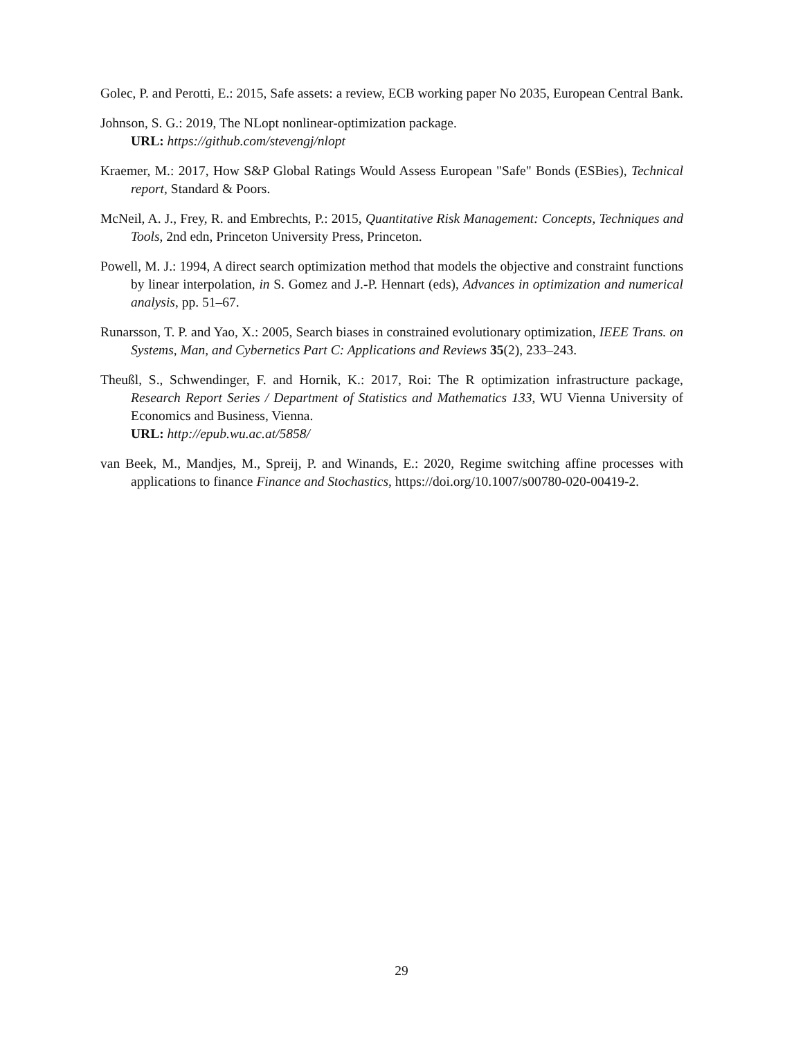Golec, P. and Perotti, E.: 2015, Safe assets: a review, ECB working paper No 2035, European Central Bank.
Johnson, S. G.: 2019, The NLopt nonlinear-optimization package.
URL: https://github.com/stevengj/nlopt
Kraemer, M.: 2017, How S&P Global Ratings Would Assess European "Safe" Bonds (ESBies), Technical report, Standard & Poors.
McNeil, A. J., Frey, R. and Embrechts, P.: 2015, Quantitative Risk Management: Concepts, Techniques and Tools, 2nd edn, Princeton University Press, Princeton.
Powell, M. J.: 1994, A direct search optimization method that models the objective and constraint functions by linear interpolation, in S. Gomez and J.-P. Hennart (eds), Advances in optimization and numerical analysis, pp. 51–67.
Runarsson, T. P. and Yao, X.: 2005, Search biases in constrained evolutionary optimization, IEEE Trans. on Systems, Man, and Cybernetics Part C: Applications and Reviews 35(2), 233–243.
Theußl, S., Schwendinger, F. and Hornik, K.: 2017, Roi: The R optimization infrastructure package, Research Report Series / Department of Statistics and Mathematics 133, WU Vienna University of Economics and Business, Vienna.
URL: http://epub.wu.ac.at/5858/
van Beek, M., Mandjes, M., Spreij, P. and Winands, E.: 2020, Regime switching affine processes with applications to finance Finance and Stochastics, https://doi.org/10.1007/s00780-020-00419-2.
29